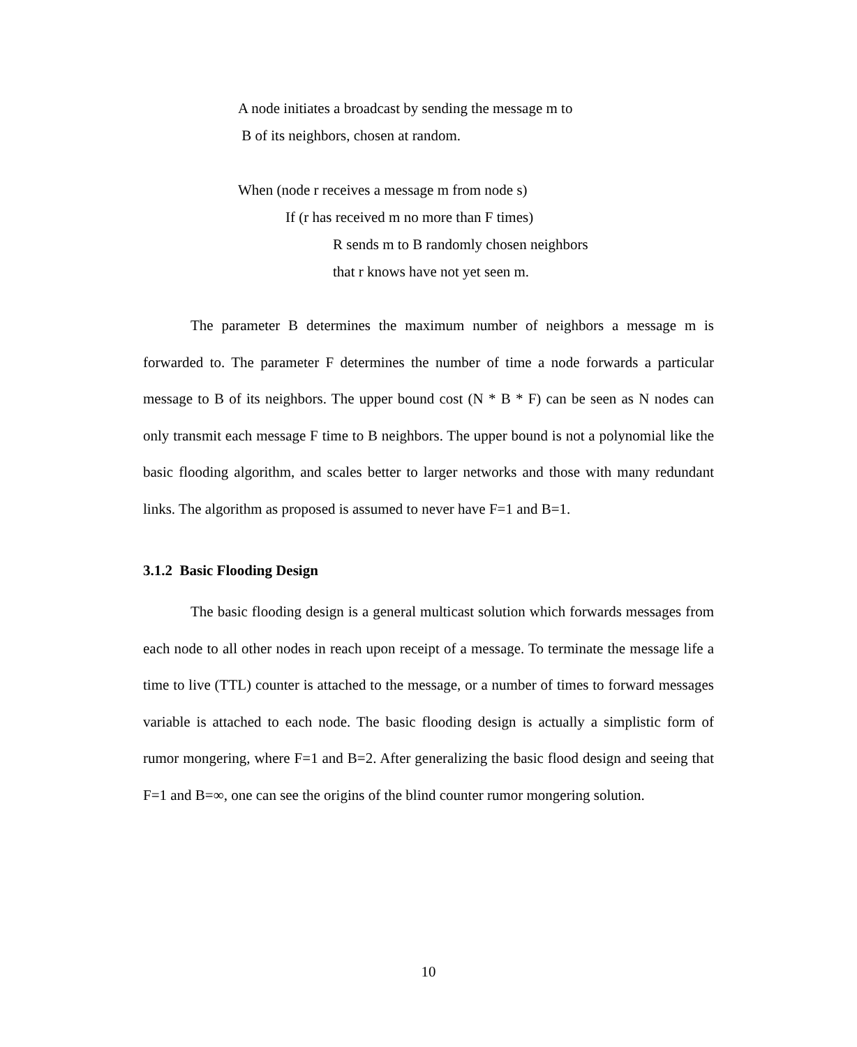A node initiates a broadcast by sending the message m to
B of its neighbors, chosen at random.
When (node r receives a message m from node s)
If (r has received m no more than F times)
R sends m to B randomly chosen neighbors
that r knows have not yet seen m.
The parameter B determines the maximum number of neighbors a message m is forwarded to. The parameter F determines the number of time a node forwards a particular message to B of its neighbors. The upper bound cost (N * B * F) can be seen as N nodes can only transmit each message F time to B neighbors. The upper bound is not a polynomial like the basic flooding algorithm, and scales better to larger networks and those with many redundant links. The algorithm as proposed is assumed to never have F=1 and B=1.
3.1.2 Basic Flooding Design
The basic flooding design is a general multicast solution which forwards messages from each node to all other nodes in reach upon receipt of a message. To terminate the message life a time to live (TTL) counter is attached to the message, or a number of times to forward messages variable is attached to each node. The basic flooding design is actually a simplistic form of rumor mongering, where F=1 and B=2. After generalizing the basic flood design and seeing that F=1 and B=∞, one can see the origins of the blind counter rumor mongering solution.
10